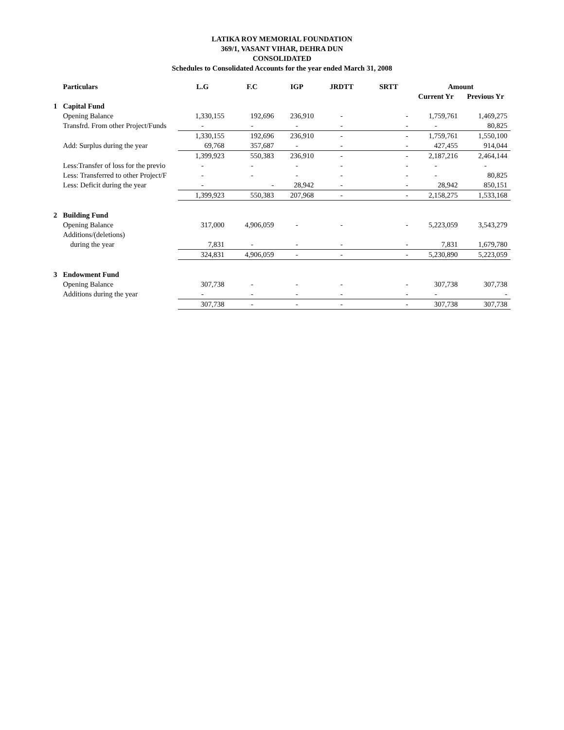LATIKA ROY MEMORIAL FOUNDATION
369/1, VASANT VIHAR, DEHRA DUN
CONSOLIDATED
Schedules to Consolidated Accounts for the year ended March 31, 2008
| | Particulars | L.G | F.C | IGP | JRDTT | SRTT | Amount | |
| --- | --- | --- | --- | --- | --- | --- | --- | --- |
| | | | | | | | Current Yr | Previous Yr |
| 1 | Capital Fund | | | | | | | |
| | Opening Balance | 1,330,155 | 192,696 | 236,910 | - | - | 1,759,761 | 1,469,275 |
| | Transfrd. From other Project/Funds | - | - | - | - | - | - | 80,825 |
| | | 1,330,155 | 192,696 | 236,910 | - | - | 1,759,761 | 1,550,100 |
| | Add: Surplus during the year | 69,768 | 357,687 | - | - | - | 427,455 | 914,044 |
| | | 1,399,923 | 550,383 | 236,910 | - | - | 2,187,216 | 2,464,144 |
| | Less:Transfer of loss for the previo | - | - | - | - | - | - | - |
| | Less: Transferred to other Project/F | - | - | - | - | - | - | 80,825 |
| | Less: Deficit during the year | - | - | 28,942 | - | - | 28,942 | 850,151 |
| | | 1,399,923 | 550,383 | 207,968 | - | - | 2,158,275 | 1,533,168 |
| 2 | Building Fund | | | | | | | |
| | Opening Balance | 317,000 | 4,906,059 | - | - | - | 5,223,059 | 3,543,279 |
| | Additions/(deletions) | | | | | | | |
| | during the year | 7,831 | - | - | - | - | 7,831 | 1,679,780 |
| | | 324,831 | 4,906,059 | - | - | - | 5,230,890 | 5,223,059 |
| 3 | Endowment Fund | | | | | | | |
| | Opening Balance | 307,738 | - | - | - | - | 307,738 | 307,738 |
| | Additions during the year | - | - | - | - | - | - | - |
| | | 307,738 | - | - | - | - | 307,738 | 307,738 |